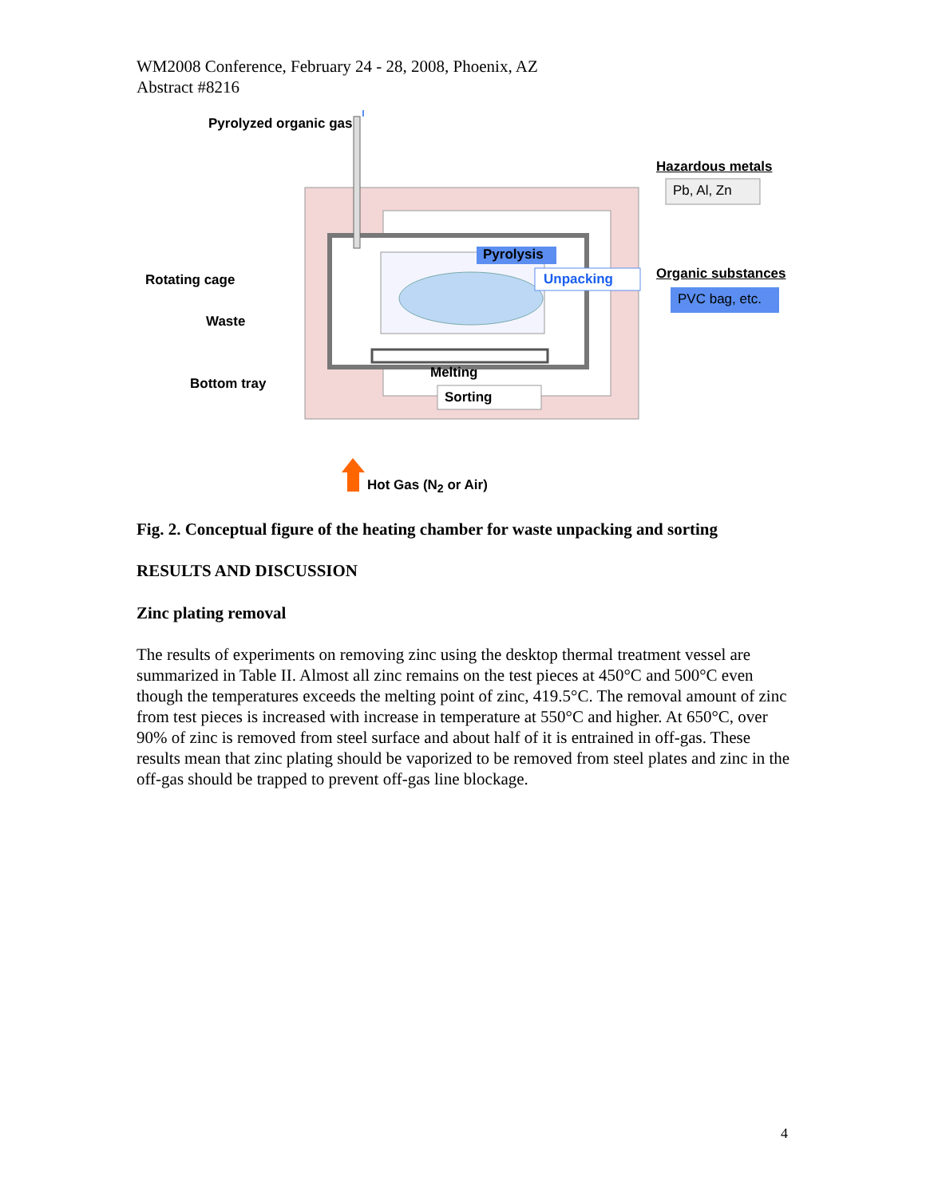WM2008 Conference, February 24 - 28, 2008, Phoenix, AZ
Abstract #8216
Pyrolyzed organic gas
Hazardous metals
Pb, Al, Zn
Pyrolysis
Rotating cage Unpacking Organic substances
PVC bag, etc.
Waste
Melting
Bottom tray
Sorting
Hot Gas (N<sub>2</sub> or Air)
Fig. 2. Conceptual figure of the heating chamber for waste unpacking and sorting
RESULTS AND DISCUSSION
Zinc plating removal
The results of experiments on removing zinc using the desktop thermal treatment vessel are summarized in Table II. Almost all zinc remains on the test pieces at 450°C and 500°C even though the temperatures exceeds the melting point of zinc, 419.5°C. The removal amount of zinc from test pieces is increased with increase in temperature at 550°C and higher. At 650°C, over 90% of zinc is removed from steel surface and about half of it is entrained in off-gas. These results mean that zinc plating should be vaporized to be removed from steel plates and zinc in the off-gas should be trapped to prevent off-gas line blockage.
4